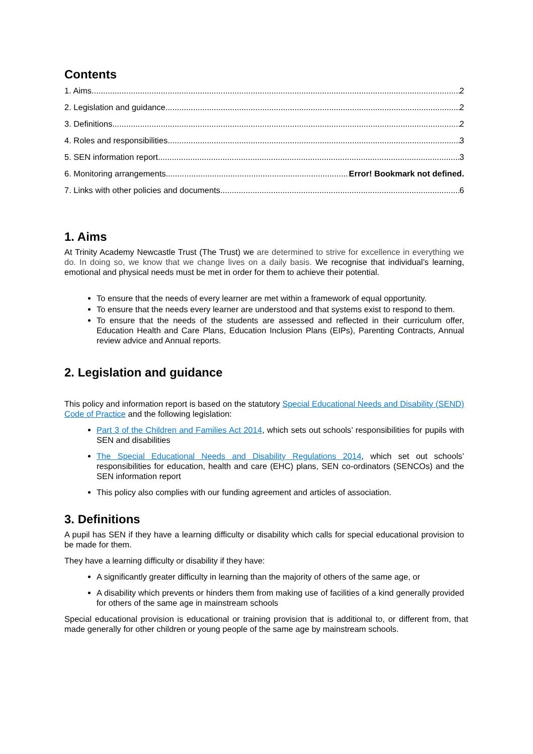Contents
1. Aims 2
2. Legislation and guidance 2
3. Definitions 2
4. Roles and responsibilities 3
5. SEN information report 3
6. Monitoring arrangements Error! Bookmark not defined.
7. Links with other policies and documents 6
1. Aims
At Trinity Academy Newcastle Trust (The Trust) we are determined to strive for excellence in everything we do. In doing so, we know that we change lives on a daily basis. We recognise that individual’s learning, emotional and physical needs must be met in order for them to achieve their potential.
To ensure that the needs of every learner are met within a framework of equal opportunity.
To ensure that the needs every learner are understood and that systems exist to respond to them.
To ensure that the needs of the students are assessed and reflected in their curriculum offer, Education Health and Care Plans, Education Inclusion Plans (EIPs), Parenting Contracts, Annual review advice and Annual reports.
2. Legislation and guidance
This policy and information report is based on the statutory Special Educational Needs and Disability (SEND) Code of Practice and the following legislation:
Part 3 of the Children and Families Act 2014, which sets out schools’ responsibilities for pupils with SEN and disabilities
The Special Educational Needs and Disability Regulations 2014, which set out schools’ responsibilities for education, health and care (EHC) plans, SEN co-ordinators (SENCOs) and the SEN information report
This policy also complies with our funding agreement and articles of association.
3. Definitions
A pupil has SEN if they have a learning difficulty or disability which calls for special educational provision to be made for them.
They have a learning difficulty or disability if they have:
A significantly greater difficulty in learning than the majority of others of the same age, or
A disability which prevents or hinders them from making use of facilities of a kind generally provided for others of the same age in mainstream schools
Special educational provision is educational or training provision that is additional to, or different from, that made generally for other children or young people of the same age by mainstream schools.